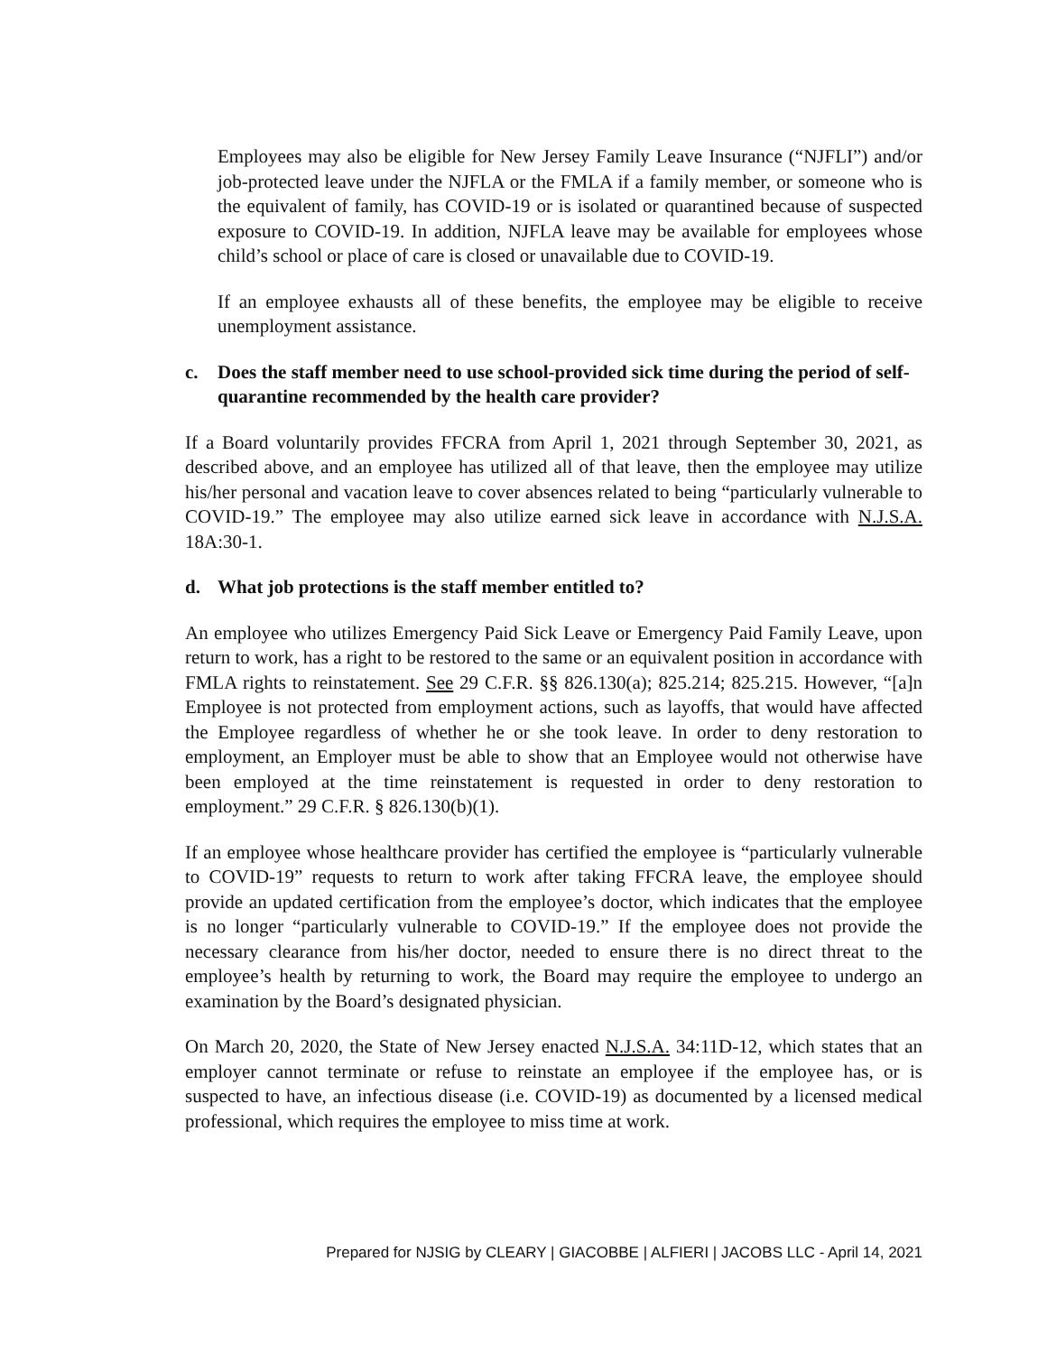Employees may also be eligible for New Jersey Family Leave Insurance (“NJFLI”) and/or job-protected leave under the NJFLA or the FMLA if a family member, or someone who is the equivalent of family, has COVID-19 or is isolated or quarantined because of suspected exposure to COVID-19. In addition, NJFLA leave may be available for employees whose child’s school or place of care is closed or unavailable due to COVID-19.
If an employee exhausts all of these benefits, the employee may be eligible to receive unemployment assistance.
c. Does the staff member need to use school-provided sick time during the period of self-quarantine recommended by the health care provider?
If a Board voluntarily provides FFCRA from April 1, 2021 through September 30, 2021, as described above, and an employee has utilized all of that leave, then the employee may utilize his/her personal and vacation leave to cover absences related to being “particularly vulnerable to COVID-19.” The employee may also utilize earned sick leave in accordance with N.J.S.A. 18A:30-1.
d. What job protections is the staff member entitled to?
An employee who utilizes Emergency Paid Sick Leave or Emergency Paid Family Leave, upon return to work, has a right to be restored to the same or an equivalent position in accordance with FMLA rights to reinstatement. See 29 C.F.R. §§ 826.130(a); 825.214; 825.215. However, “[a]n Employee is not protected from employment actions, such as layoffs, that would have affected the Employee regardless of whether he or she took leave. In order to deny restoration to employment, an Employer must be able to show that an Employee would not otherwise have been employed at the time reinstatement is requested in order to deny restoration to employment.” 29 C.F.R. § 826.130(b)(1).
If an employee whose healthcare provider has certified the employee is “particularly vulnerable to COVID-19” requests to return to work after taking FFCRA leave, the employee should provide an updated certification from the employee’s doctor, which indicates that the employee is no longer “particularly vulnerable to COVID-19.” If the employee does not provide the necessary clearance from his/her doctor, needed to ensure there is no direct threat to the employee’s health by returning to work, the Board may require the employee to undergo an examination by the Board’s designated physician.
On March 20, 2020, the State of New Jersey enacted N.J.S.A. 34:11D-12, which states that an employer cannot terminate or refuse to reinstate an employee if the employee has, or is suspected to have, an infectious disease (i.e. COVID-19) as documented by a licensed medical professional, which requires the employee to miss time at work.
Prepared for NJSIG by CLEARY | GIACOBBE | ALFIERI | JACOBS LLC - April 14, 2021